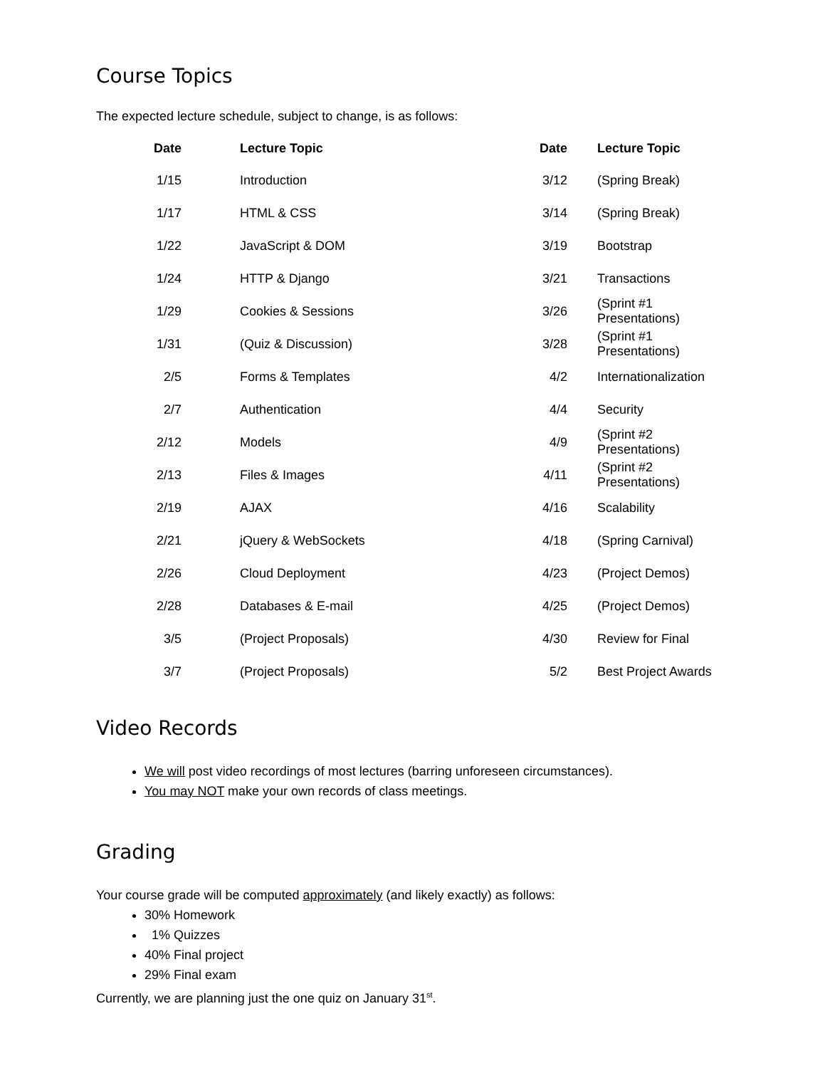Course Topics
The expected lecture schedule, subject to change, is as follows:
| Date | Lecture Topic | Date | Lecture Topic |
| --- | --- | --- | --- |
| 1/15 | Introduction | 3/12 | (Spring Break) |
| 1/17 | HTML & CSS | 3/14 | (Spring Break) |
| 1/22 | JavaScript & DOM | 3/19 | Bootstrap |
| 1/24 | HTTP & Django | 3/21 | Transactions |
| 1/29 | Cookies & Sessions | 3/26 | (Sprint #1 Presentations) |
| 1/31 | (Quiz & Discussion) | 3/28 | (Sprint #1 Presentations) |
| 2/5 | Forms & Templates | 4/2 | Internationalization |
| 2/7 | Authentication | 4/4 | Security |
| 2/12 | Models | 4/9 | (Sprint #2 Presentations) |
| 2/13 | Files & Images | 4/11 | (Sprint #2 Presentations) |
| 2/19 | AJAX | 4/16 | Scalability |
| 2/21 | jQuery & WebSockets | 4/18 | (Spring Carnival) |
| 2/26 | Cloud Deployment | 4/23 | (Project Demos) |
| 2/28 | Databases & E-mail | 4/25 | (Project Demos) |
| 3/5 | (Project Proposals) | 4/30 | Review for Final |
| 3/7 | (Project Proposals) | 5/2 | Best Project Awards |
Video Records
We will post video recordings of most lectures (barring unforeseen circumstances).
You may NOT make your own records of class meetings.
Grading
Your course grade will be computed approximately (and likely exactly) as follows:
30% Homework
1% Quizzes
40% Final project
29% Final exam
Currently, we are planning just the one quiz on January 31<sup>st</sup>.